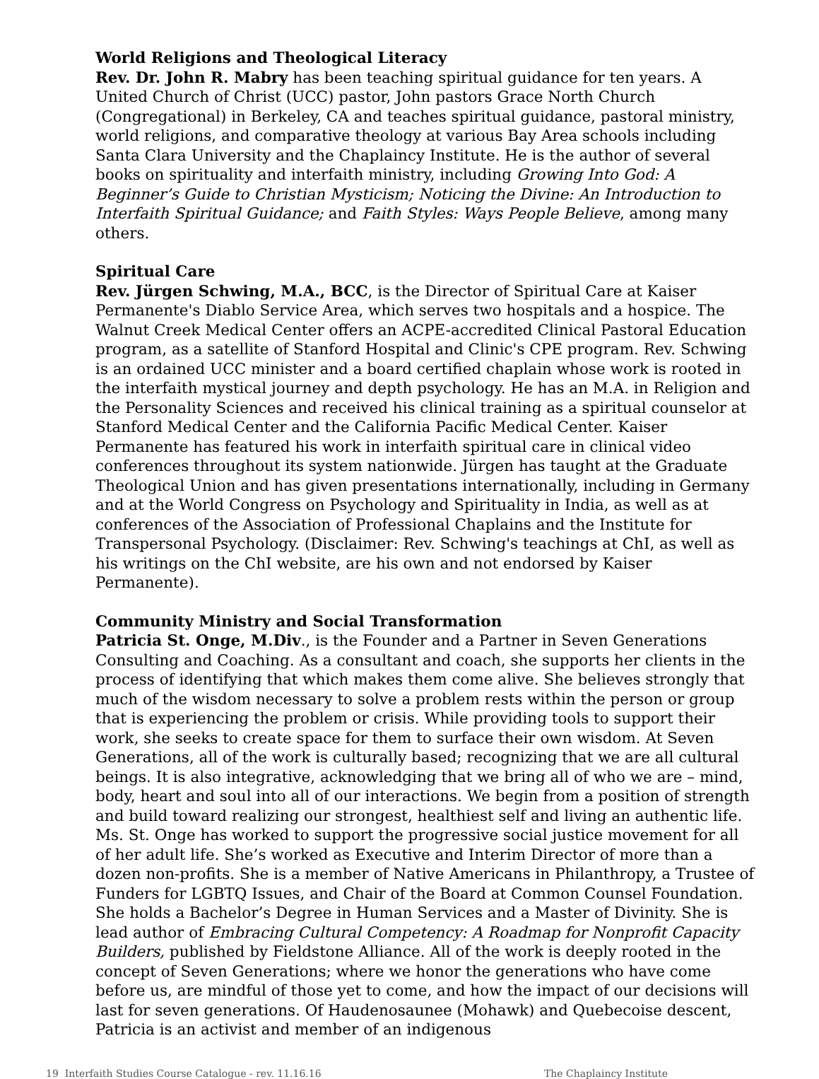World Religions and Theological Literacy
Rev. Dr. John R. Mabry has been teaching spiritual guidance for ten years. A United Church of Christ (UCC) pastor, John pastors Grace North Church (Congregational) in Berkeley, CA and teaches spiritual guidance, pastoral ministry, world religions, and comparative theology at various Bay Area schools including Santa Clara University and the Chaplaincy Institute. He is the author of several books on spirituality and interfaith ministry, including Growing Into God: A Beginner’s Guide to Christian Mysticism; Noticing the Divine: An Introduction to Interfaith Spiritual Guidance; and Faith Styles: Ways People Believe, among many others.
Spiritual Care
Rev. Jürgen Schwing, M.A., BCC, is the Director of Spiritual Care at Kaiser Permanente's Diablo Service Area, which serves two hospitals and a hospice. The Walnut Creek Medical Center offers an ACPE-accredited Clinical Pastoral Education program, as a satellite of Stanford Hospital and Clinic's CPE program. Rev. Schwing is an ordained UCC minister and a board certified chaplain whose work is rooted in the interfaith mystical journey and depth psychology. He has an M.A. in Religion and the Personality Sciences and received his clinical training as a spiritual counselor at Stanford Medical Center and the California Pacific Medical Center. Kaiser Permanente has featured his work in interfaith spiritual care in clinical video conferences throughout its system nationwide. Jürgen has taught at the Graduate Theological Union and has given presentations internationally, including in Germany and at the World Congress on Psychology and Spirituality in India, as well as at conferences of the Association of Professional Chaplains and the Institute for Transpersonal Psychology. (Disclaimer: Rev. Schwing's teachings at ChI, as well as his writings on the ChI website, are his own and not endorsed by Kaiser Permanente).
Community Ministry and Social Transformation
Patricia St. Onge, M.Div., is the Founder and a Partner in Seven Generations Consulting and Coaching. As a consultant and coach, she supports her clients in the process of identifying that which makes them come alive. She believes strongly that much of the wisdom necessary to solve a problem rests within the person or group that is experiencing the problem or crisis. While providing tools to support their work, she seeks to create space for them to surface their own wisdom. At Seven Generations, all of the work is culturally based; recognizing that we are all cultural beings. It is also integrative, acknowledging that we bring all of who we are – mind, body, heart and soul into all of our interactions. We begin from a position of strength and build toward realizing our strongest, healthiest self and living an authentic life. Ms. St. Onge has worked to support the progressive social justice movement for all of her adult life. She’s worked as Executive and Interim Director of more than a dozen non-profits. She is a member of Native Americans in Philanthropy, a Trustee of Funders for LGBTQ Issues, and Chair of the Board at Common Counsel Foundation. She holds a Bachelor’s Degree in Human Services and a Master of Divinity. She is lead author of Embracing Cultural Competency: A Roadmap for Nonprofit Capacity Builders, published by Fieldstone Alliance. All of the work is deeply rooted in the concept of Seven Generations; where we honor the generations who have come before us, are mindful of those yet to come, and how the impact of our decisions will last for seven generations. Of Haudenosaunee (Mohawk) and Quebecoise descent, Patricia is an activist and member of an indigenous
19 Interfaith Studies Course Catalogue - rev. 11.16.16 The Chaplaincy Institute